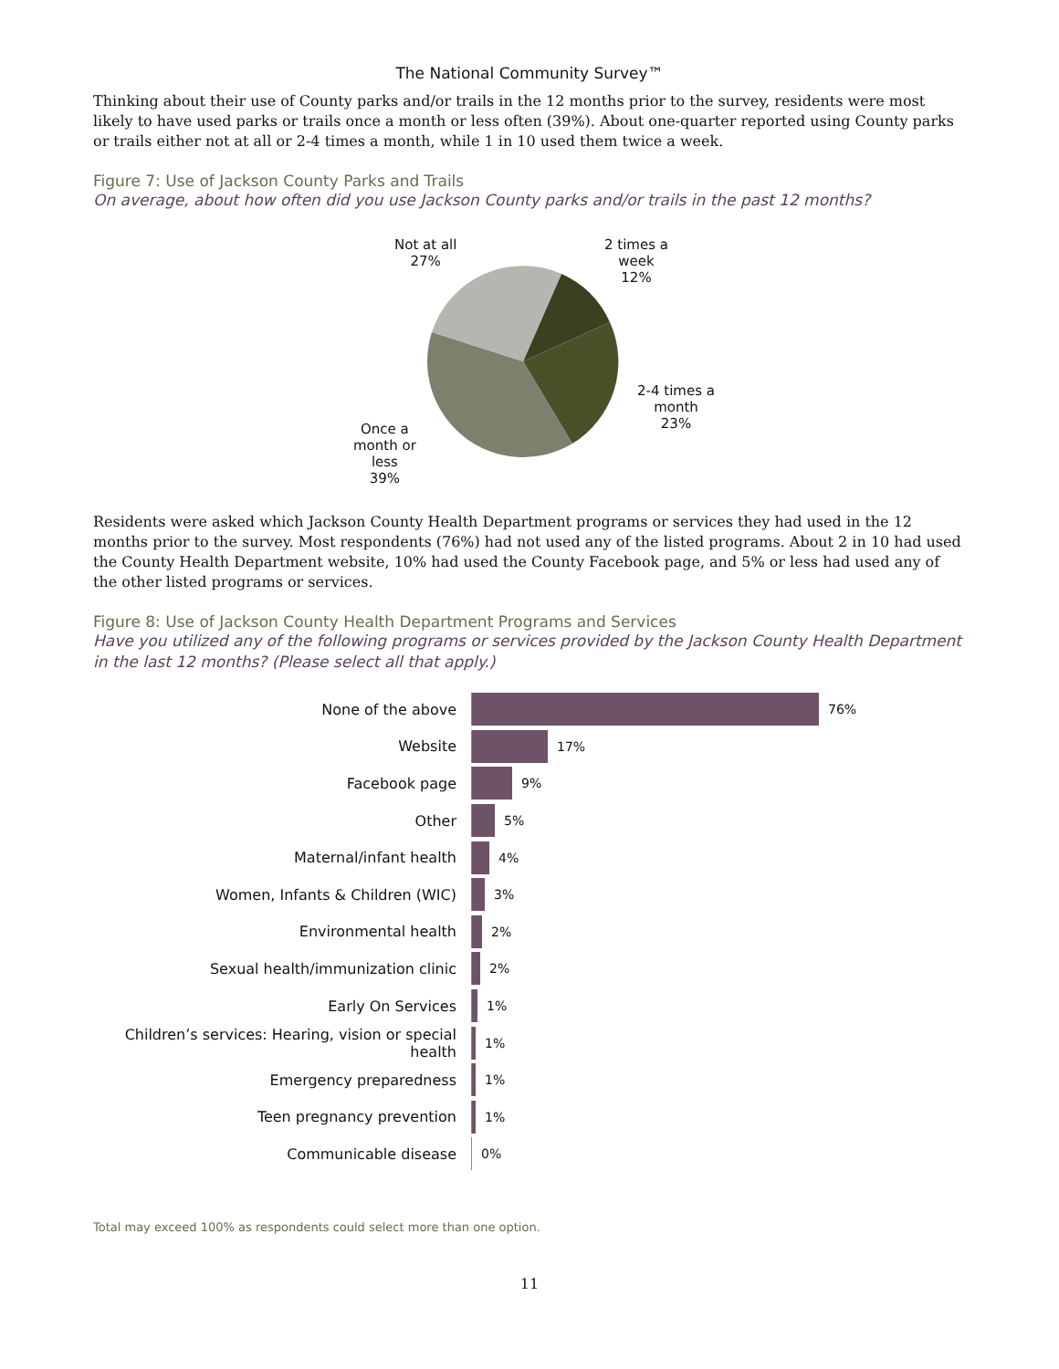The National Community Survey™
Thinking about their use of County parks and/or trails in the 12 months prior to the survey, residents were most likely to have used parks or trails once a month or less often (39%). About one-quarter reported using County parks or trails either not at all or 2-4 times a month, while 1 in 10 used them twice a week.
Figure 7: Use of Jackson County Parks and Trails
On average, about how often did you use Jackson County parks and/or trails in the past 12 months?
Not at all
27%
2 times a
week
12%
2-4 times a
month
23%
Once a
month or
less
39%
Residents were asked which Jackson County Health Department programs or services they had used in the 12 months prior to the survey. Most respondents (76%) had not used any of the listed programs. About 2 in 10 had used the County Health Department website, 10% had used the County Facebook page, and 5% or less had used any of the other listed programs or services.
Figure 8: Use of Jackson County Health Department Programs and Services
Have you utilized any of the following programs or services provided by the Jackson County Health Department in the last 12 months? (Please select all that apply.)
None of the above 76%
Website 17%
Facebook page 9%
Other 5%
Maternal/infant health 4%
Women, Infants & Children (WIC) 3%
Environmental health 2%
Sexual health/immunization clinic 2%
Early On Services 1%
Children’s services: Hearing, vision or special health
1%
Emergency preparedness 1%
Teen pregnancy prevention 1%
Communicable disease 0%
Total may exceed 100% as respondents could select more than one option.
11